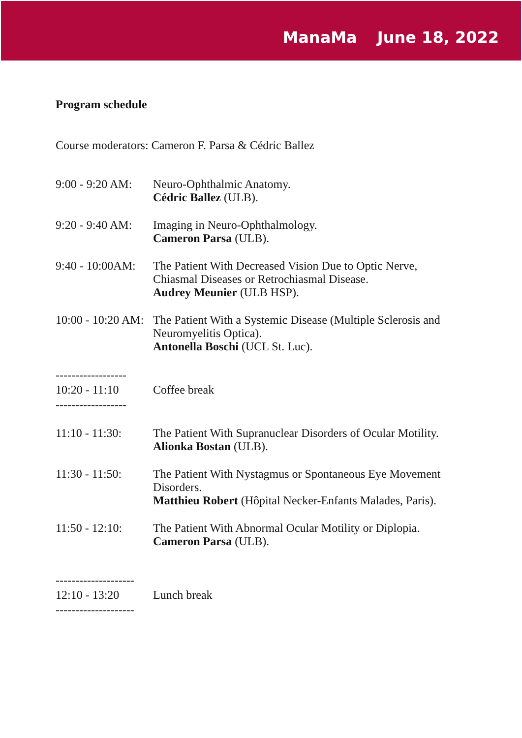ManaMa June 18, 2022
Program schedule
Course moderators: Cameron F. Parsa & Cédric Ballez
9:00 - 9:20 AM: Neuro-Ophthalmic Anatomy.
Cédric Ballez (ULB).
9:20 - 9:40 AM: Imaging in Neuro-Ophthalmology.
Cameron Parsa (ULB).
9:40 - 10:00AM: The Patient With Decreased Vision Due to Optic Nerve, Chiasmal Diseases or Retrochiasmal Disease.
Audrey Meunier (ULB HSP).
10:00 - 10:20 AM: The Patient With a Systemic Disease (Multiple Sclerosis and Neuromyelitis Optica).
Antonella Boschi (UCL St. Luc).
------------------
10:20 - 11:10 Coffee break
------------------
11:10 - 11:30: The Patient With Supranuclear Disorders of Ocular Motility.
Alionka Bostan (ULB).
11:30 - 11:50: The Patient With Nystagmus or Spontaneous Eye Movement Disorders.
Matthieu Robert (Hôpital Necker-Enfants Malades, Paris).
11:50 - 12:10: The Patient With Abnormal Ocular Motility or Diplopia.
Cameron Parsa (ULB).
--------------------
12:10 - 13:20 Lunch break
--------------------